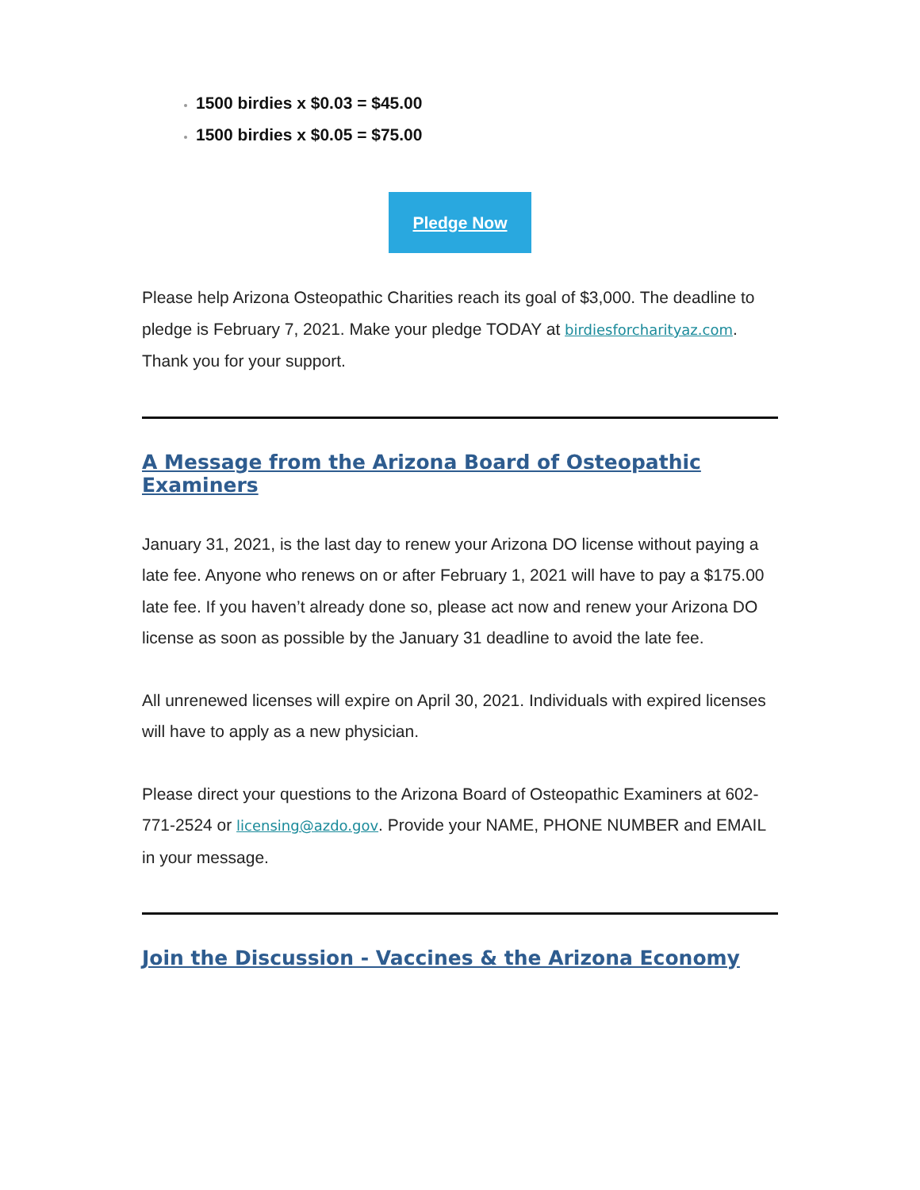1500 birdies x $0.03 = $45.00
1500 birdies x $0.05 = $75.00
Pledge Now
Please help Arizona Osteopathic Charities reach its goal of $3,000. The deadline to pledge is February 7, 2021. Make your pledge TODAY at birdiesforcharityaz.com. Thank you for your support.
A Message from the Arizona Board of Osteopathic Examiners
January 31, 2021, is the last day to renew your Arizona DO license without paying a late fee. Anyone who renews on or after February 1, 2021 will have to pay a $175.00 late fee. If you haven’t already done so, please act now and renew your Arizona DO license as soon as possible by the January 31 deadline to avoid the late fee.
All unrenewed licenses will expire on April 30, 2021. Individuals with expired licenses will have to apply as a new physician.
Please direct your questions to the Arizona Board of Osteopathic Examiners at 602-771-2524 or licensing@azdo.gov. Provide your NAME, PHONE NUMBER and EMAIL in your message.
Join the Discussion - Vaccines & the Arizona Economy